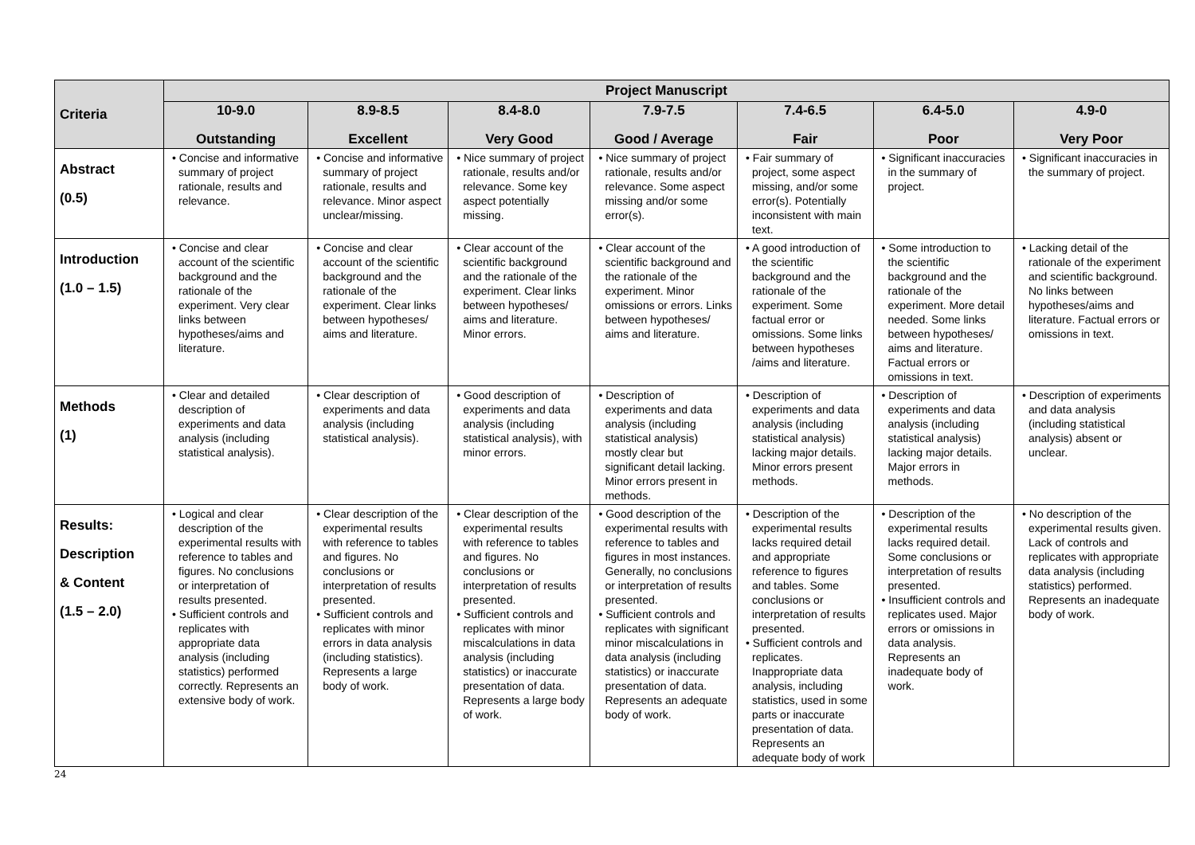| Criteria | Project Manuscript | | | | | | |
| --- | --- | --- | --- | --- | --- | --- | --- |
| | 10-9.0 Outstanding | 8.9-8.5 Excellent | 8.4-8.0 Very Good | 7.9-7.5 Good / Average | 7.4-6.5 Fair | 6.4-5.0 Poor | 4.9-0 Very Poor |
| Abstract (0.5) | • Concise and informative summary of project rationale, results and relevance. | • Concise and informative summary of project rationale, results and relevance. Minor aspect unclear/missing. | • Nice summary of project rationale, results and/or relevance. Some key aspect potentially missing. | • Nice summary of project rationale, results and/or relevance. Some aspect missing and/or some error(s). | • Fair summary of project, some aspect missing, and/or some error(s). Potentially inconsistent with main text. | • Significant inaccuracies in the summary of project. | • Significant inaccuracies in the summary of project. |
| Introduction (1.0 – 1.5) | • Concise and clear account of the scientific background and the rationale of the experiment. Very clear links between hypotheses/aims and literature. | • Concise and clear account of the scientific background and the rationale of the experiment. Clear links between hypotheses/ aims and literature. | • Clear account of the scientific background and the rationale of the experiment. Clear links between hypotheses/ aims and literature. Minor errors. | • Clear account of the scientific background and the rationale of the experiment. Minor omissions or errors. Links between hypotheses/ aims and literature. | • A good introduction of the scientific background and the rationale of the experiment. Some factual error or omissions. Some links between hypotheses /aims and literature. | • Some introduction to the scientific background and the rationale of the experiment. More detail needed. Some links between hypotheses/ aims and literature. Factual errors or omissions in text. | • Lacking detail of the rationale of the experiment and scientific background. No links between hypotheses/aims and literature. Factual errors or omissions in text. |
| Methods (1) | • Clear and detailed description of experiments and data analysis (including statistical analysis). | • Clear description of experiments and data analysis (including statistical analysis). | • Good description of experiments and data analysis (including statistical analysis), with minor errors. | • Description of experiments and data analysis (including statistical analysis) mostly clear but significant detail lacking. Minor errors present in methods. | • Description of experiments and data analysis (including statistical analysis) lacking major details. Minor errors present methods. | • Description of experiments and data analysis (including statistical analysis) lacking major details. Major errors in methods. | • Description of experiments and data analysis (including statistical analysis) absent or unclear. |
| Results: Description & Content (1.5 – 2.0) | • Logical and clear description of the experimental results with reference to tables and figures. No conclusions or interpretation of results presented. • Sufficient controls and replicates with appropriate data analysis (including statistics) performed correctly. Represents an extensive body of work. | • Clear description of the experimental results with reference to tables and figures. No conclusions or interpretation of results presented. • Sufficient controls and replicates with minor errors in data analysis (including statistics). Represents a large body of work. | • Clear description of the experimental results with reference to tables and figures. No conclusions or interpretation of results presented. • Sufficient controls and replicates with minor miscalculations in data analysis (including statistics) or inaccurate presentation of data. Represents a large body of work. | • Good description of the experimental results with reference to tables and figures in most instances. Generally, no conclusions or interpretation of results presented. • Sufficient controls and replicates with significant minor miscalculations in data analysis (including statistics) or inaccurate presentation of data. Represents an adequate body of work. | • Description of the experimental results lacks required detail and appropriate reference to figures and tables. Some conclusions or interpretation of results presented. • Sufficient controls and replicates. Inappropriate data analysis, including statistics, used in some parts or inaccurate presentation of data. Represents an adequate body of work | • Description of the experimental results lacks required detail. Some conclusions or interpretation of results presented. • Insufficient controls and replicates used. Major errors or omissions in data analysis. Represents an inadequate body of work. | • No description of the experimental results given. Lack of controls and replicates with appropriate data analysis (including statistics) performed. Represents an inadequate body of work. |
24